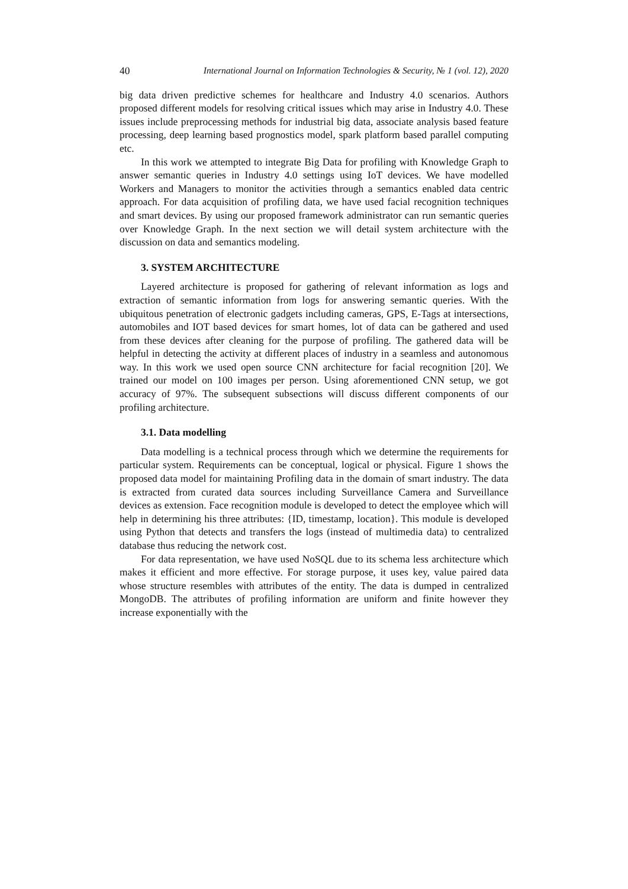40 International Journal on Information Technologies & Security, № 1 (vol. 12), 2020
big data driven predictive schemes for healthcare and Industry 4.0 scenarios. Authors proposed different models for resolving critical issues which may arise in Industry 4.0. These issues include preprocessing methods for industrial big data, associate analysis based feature processing, deep learning based prognostics model, spark platform based parallel computing etc.
In this work we attempted to integrate Big Data for profiling with Knowledge Graph to answer semantic queries in Industry 4.0 settings using IoT devices. We have modelled Workers and Managers to monitor the activities through a semantics enabled data centric approach. For data acquisition of profiling data, we have used facial recognition techniques and smart devices. By using our proposed framework administrator can run semantic queries over Knowledge Graph. In the next section we will detail system architecture with the discussion on data and semantics modeling.
3. SYSTEM ARCHITECTURE
Layered architecture is proposed for gathering of relevant information as logs and extraction of semantic information from logs for answering semantic queries. With the ubiquitous penetration of electronic gadgets including cameras, GPS, E-Tags at intersections, automobiles and IOT based devices for smart homes, lot of data can be gathered and used from these devices after cleaning for the purpose of profiling. The gathered data will be helpful in detecting the activity at different places of industry in a seamless and autonomous way. In this work we used open source CNN architecture for facial recognition [20]. We trained our model on 100 images per person. Using aforementioned CNN setup, we got accuracy of 97%. The subsequent subsections will discuss different components of our profiling architecture.
3.1. Data modelling
Data modelling is a technical process through which we determine the requirements for particular system. Requirements can be conceptual, logical or physical. Figure 1 shows the proposed data model for maintaining Profiling data in the domain of smart industry. The data is extracted from curated data sources including Surveillance Camera and Surveillance devices as extension. Face recognition module is developed to detect the employee which will help in determining his three attributes: {ID, timestamp, location}. This module is developed using Python that detects and transfers the logs (instead of multimedia data) to centralized database thus reducing the network cost.
For data representation, we have used NoSQL due to its schema less architecture which makes it efficient and more effective. For storage purpose, it uses key, value paired data whose structure resembles with attributes of the entity. The data is dumped in centralized MongoDB. The attributes of profiling information are uniform and finite however they increase exponentially with the